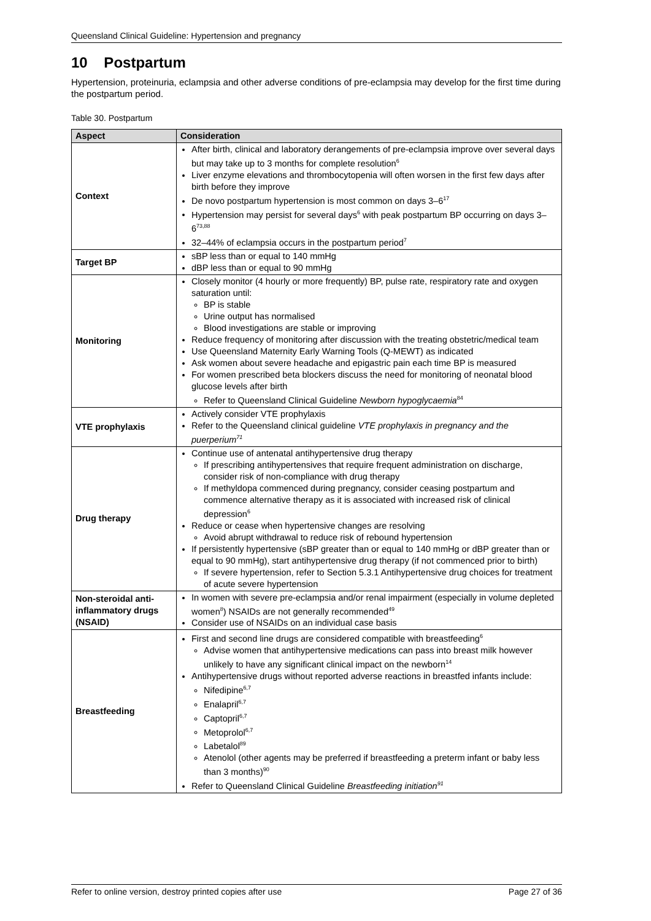Queensland Clinical Guideline: Hypertension and pregnancy
10 Postpartum
Hypertension, proteinuria, eclampsia and other adverse conditions of pre-eclampsia may develop for the first time during the postpartum period.
Table 30. Postpartum
| Aspect | Consideration |
| --- | --- |
| Context | After birth, clinical and laboratory derangements of pre-eclampsia improve over several days but may take up to 3 months for complete resolution<sup>6</sup> Liver enzyme elevations and thrombocytopenia will often worsen in the first few days after birth before they improve De novo postpartum hypertension is most common on days 3–6<sup>17</sup> Hypertension may persist for several days<sup>6</sup> with peak postpartum BP occurring on days 3–6<sup>73,88</sup> 32–44% of eclampsia occurs in the postpartum period<sup>7</sup> |
| Target BP | sBP less than or equal to 140 mmHg dBP less than or equal to 90 mmHg |
| Monitoring | Closely monitor (4 hourly or more frequently) BP, pulse rate, respiratory rate and oxygen saturation until: BP is stable Urine output has normalised Blood investigations are stable or improving Reduce frequency of monitoring after discussion with the treating obstetric/medical team Use Queensland Maternity Early Warning Tools (Q-MEWT) as indicated Ask women about severe headache and epigastric pain each time BP is measured For women prescribed beta blockers discuss the need for monitoring of neonatal blood glucose levels after birth Refer to Queensland Clinical Guideline Newborn hypoglycaemia<sup>84</sup> |
| VTE prophylaxis | Actively consider VTE prophylaxis Refer to the Queensland clinical guideline VTE prophylaxis in pregnancy and the puerperium<sup>71</sup> |
| Drug therapy | Continue use of antenatal antihypertensive drug therapy If prescribing antihypertensives that require frequent administration on discharge, consider risk of non-compliance with drug therapy If methyldopa commenced during pregnancy, consider ceasing postpartum and commence alternative therapy as it is associated with increased risk of clinical depression<sup>6</sup> Reduce or cease when hypertensive changes are resolving Avoid abrupt withdrawal to reduce risk of rebound hypertension If persistently hypertensive (sBP greater than or equal to 140 mmHg or dBP greater than or equal to 90 mmHg), start antihypertensive drug therapy (if not commenced prior to birth) If severe hypertension, refer to Section 5.3.1 Antihypertensive drug choices for treatment of acute severe hypertension |
| Non-steroidal anti-inflammatory drugs (NSAID) | In women with severe pre-eclampsia and/or renal impairment (especially in volume depleted women<sup>8</sup>) NSAIDs are not generally recommended<sup>49</sup> Consider use of NSAIDs on an individual case basis |
| Breastfeeding | First and second line drugs are considered compatible with breastfeeding<sup>6</sup> Advise women that antihypertensive medications can pass into breast milk however unlikely to have any significant clinical impact on the newborn<sup>14</sup> Antihypertensive drugs without reported adverse reactions in breastfed infants include: Nifedipine<sup>6,7</sup> Enalapril<sup>6,7</sup> Captopril<sup>6,7</sup> Metoprolol<sup>6,7</sup> Labetalol<sup>89</sup> Atenolol (other agents may be preferred if breastfeeding a preterm infant or baby less than 3 months)<sup>90</sup> Refer to Queensland Clinical Guideline Breastfeeding initiation<sup>91</sup> |
Refer to online version, destroy printed copies after use Page 27 of 36